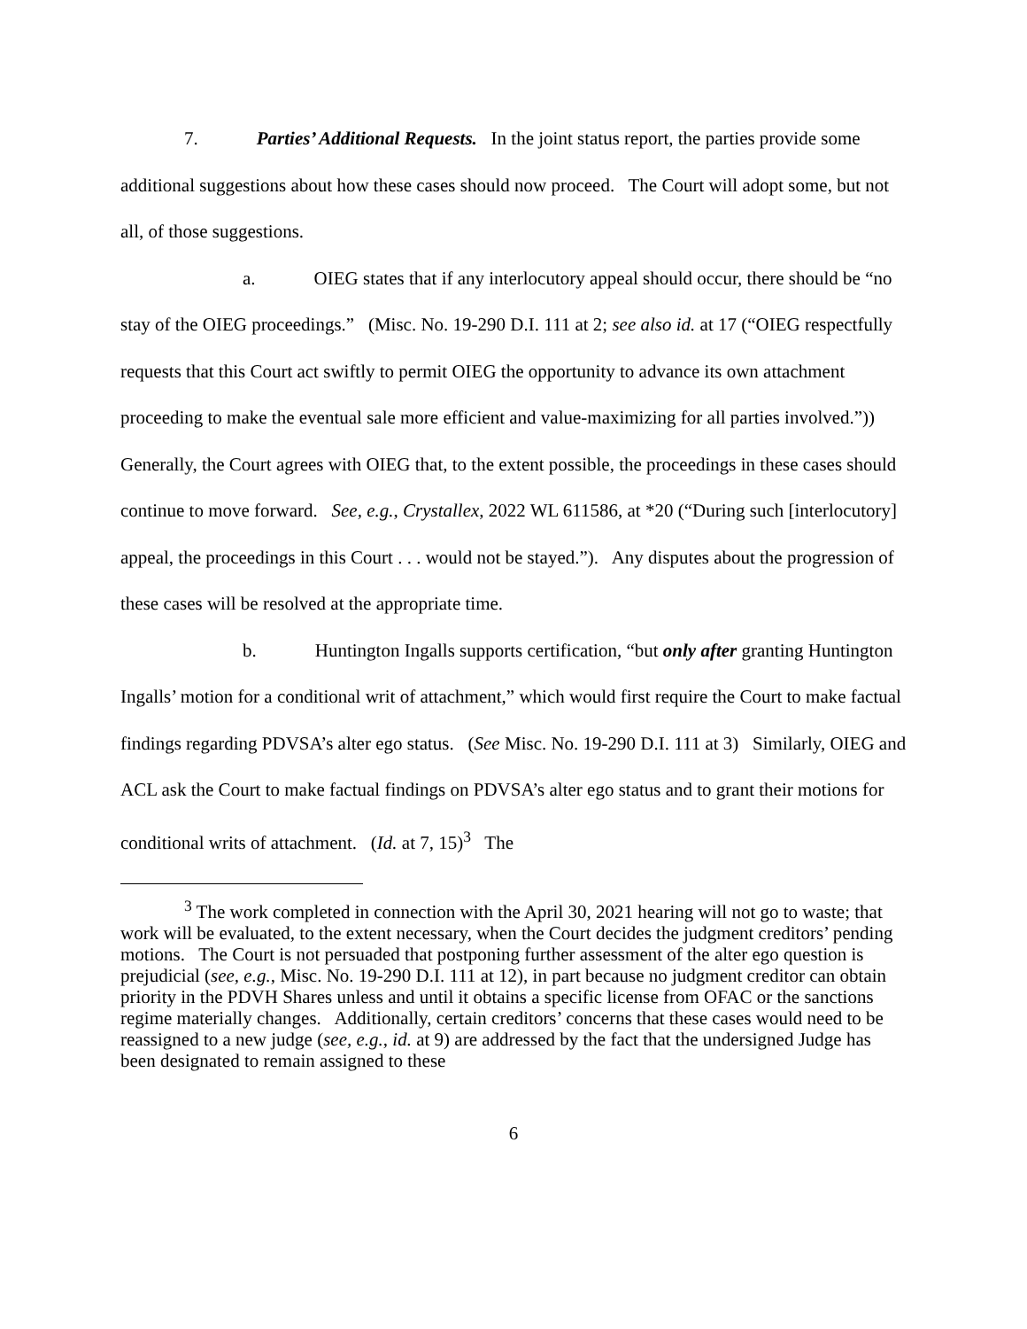7. Parties’ Additional Requests. In the joint status report, the parties provide some additional suggestions about how these cases should now proceed. The Court will adopt some, but not all, of those suggestions.
a. OIEG states that if any interlocutory appeal should occur, there should be “no stay of the OIEG proceedings.” (Misc. No. 19-290 D.I. 111 at 2; see also id. at 17 (“OIEG respectfully requests that this Court act swiftly to permit OIEG the opportunity to advance its own attachment proceeding to make the eventual sale more efficient and value-maximizing for all parties involved.”)) Generally, the Court agrees with OIEG that, to the extent possible, the proceedings in these cases should continue to move forward. See, e.g., Crystallex, 2022 WL 611586, at *20 (“During such [interlocutory] appeal, the proceedings in this Court . . . would not be stayed.”). Any disputes about the progression of these cases will be resolved at the appropriate time.
b. Huntington Ingalls supports certification, “but only after granting Huntington Ingalls’ motion for a conditional writ of attachment,” which would first require the Court to make factual findings regarding PDVSA’s alter ego status. (See Misc. No. 19-290 D.I. 111 at 3) Similarly, OIEG and ACL ask the Court to make factual findings on PDVSA’s alter ego status and to grant their motions for conditional writs of attachment. (Id. at 7, 15)<sup>3</sup> The
<sup>3</sup> The work completed in connection with the April 30, 2021 hearing will not go to waste; that work will be evaluated, to the extent necessary, when the Court decides the judgment creditors’ pending motions. The Court is not persuaded that postponing further assessment of the alter ego question is prejudicial (see, e.g., Misc. No. 19-290 D.I. 111 at 12), in part because no judgment creditor can obtain priority in the PDVH Shares unless and until it obtains a specific license from OFAC or the sanctions regime materially changes. Additionally, certain creditors’ concerns that these cases would need to be reassigned to a new judge (see, e.g., id. at 9) are addressed by the fact that the undersigned Judge has been designated to remain assigned to these
6